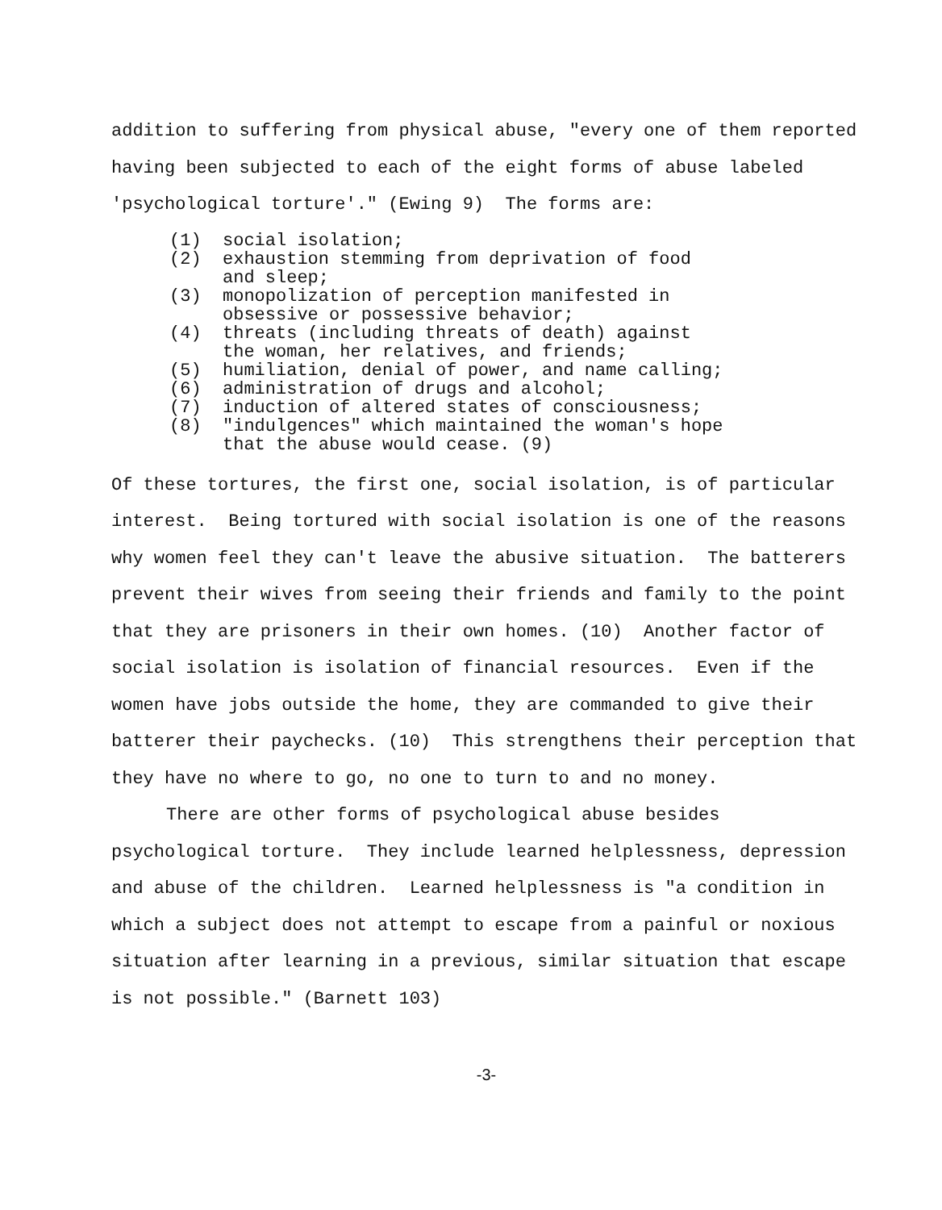addition to suffering from physical abuse, "every one of them reported having been subjected to each of the eight forms of abuse labeled 'psychological torture'." (Ewing 9) The forms are:
(1) social isolation;
(2) exhaustion stemming from deprivation of food
and sleep;
(3) monopolization of perception manifested in
obsessive or possessive behavior;
(4) threats (including threats of death) against
the woman, her relatives, and friends;
(5) humiliation, denial of power, and name calling;
(6) administration of drugs and alcohol;
(7) induction of altered states of consciousness;
(8) "indulgences" which maintained the woman's hope
that the abuse would cease. (9)
Of these tortures, the first one, social isolation, is of particular interest. Being tortured with social isolation is one of the reasons why women feel they can't leave the abusive situation. The batterers prevent their wives from seeing their friends and family to the point that they are prisoners in their own homes. (10) Another factor of social isolation is isolation of financial resources. Even if the women have jobs outside the home, they are commanded to give their batterer their paychecks. (10) This strengthens their perception that they have no where to go, no one to turn to and no money.
There are other forms of psychological abuse besides psychological torture. They include learned helplessness, depression and abuse of the children. Learned helplessness is "a condition in which a subject does not attempt to escape from a painful or noxious situation after learning in a previous, similar situation that escape is not possible." (Barnett 103)
-3-